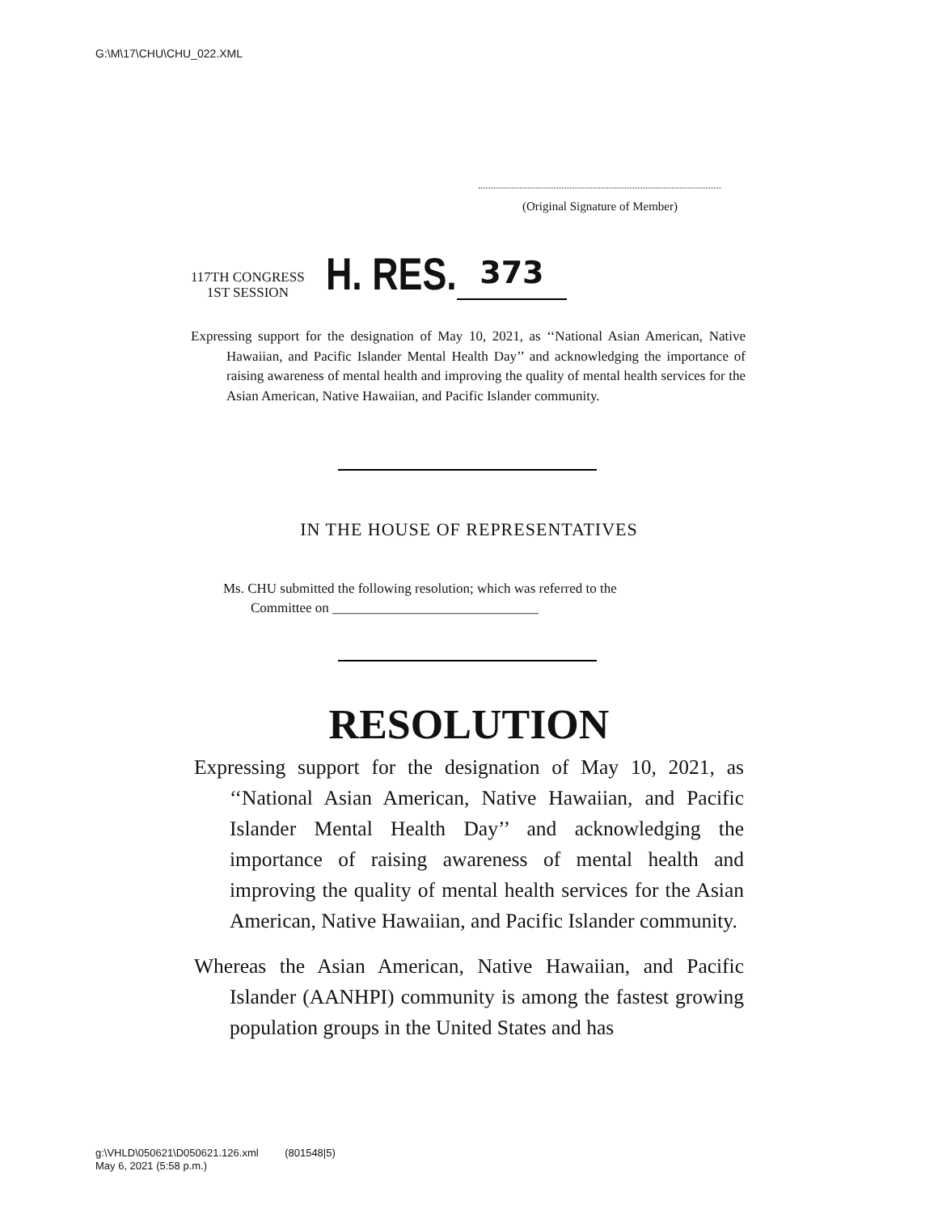G:\M\17\CHU\CHU_022.XML
(Original Signature of Member)
117TH CONGRESS
1ST SESSION
H. RES.
373
Expressing support for the designation of May 10, 2021, as ‘‘National Asian American, Native Hawaiian, and Pacific Islander Mental Health Day’’ and acknowledging the importance of raising awareness of mental health and improving the quality of mental health services for the Asian American, Native Hawaiian, and Pacific Islander community.
IN THE HOUSE OF REPRESENTATIVES
Ms. CHU submitted the following resolution; which was referred to the
Committee on ______________________________
RESOLUTION
Expressing support for the designation of May 10, 2021, as ‘‘National Asian American, Native Hawaiian, and Pacific Islander Mental Health Day’’ and acknowledging the importance of raising awareness of mental health and improving the quality of mental health services for the Asian American, Native Hawaiian, and Pacific Islander community.
Whereas the Asian American, Native Hawaiian, and Pacific Islander (AANHPI) community is among the fastest growing population groups in the United States and has
g:\VHLD\050621\D050621.126.xml (801548|5)
May 6, 2021 (5:58 p.m.)